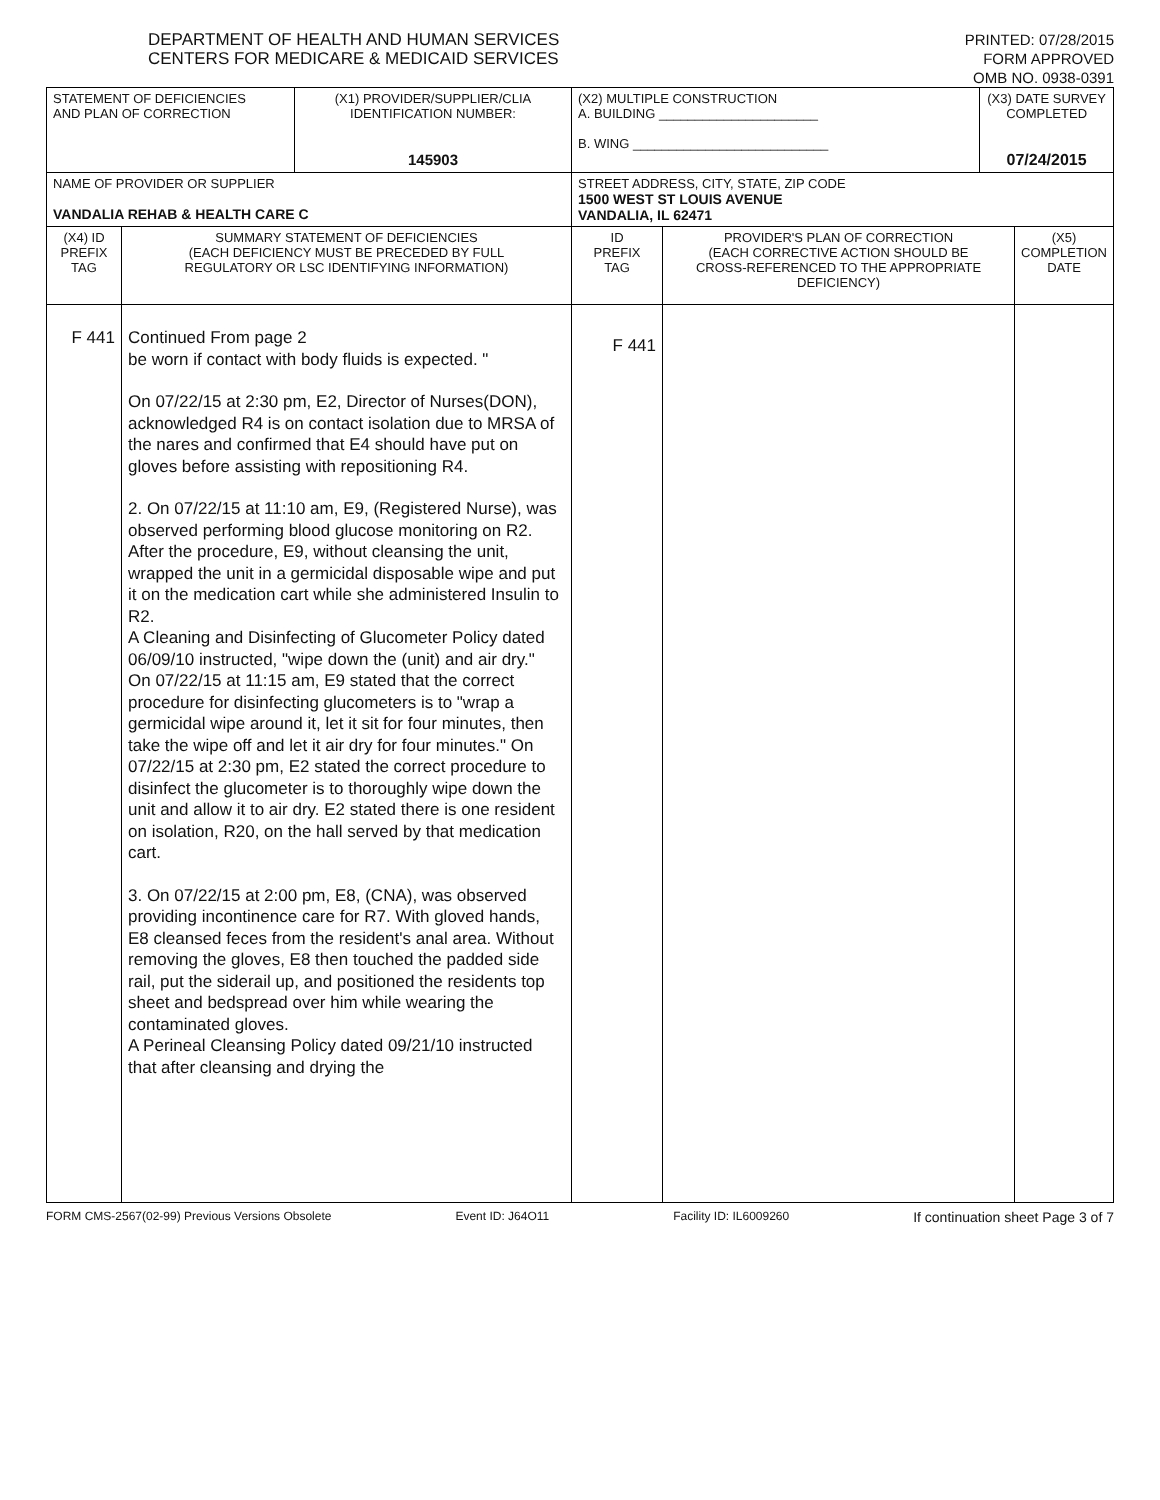DEPARTMENT OF HEALTH AND HUMAN SERVICES
CENTERS FOR MEDICARE & MEDICAID SERVICES
PRINTED: 07/28/2015
FORM APPROVED
OMB NO. 0938-0391
| STATEMENT OF DEFICIENCIES AND PLAN OF CORRECTION | | (X1) PROVIDER/SUPPLIER/CLIA IDENTIFICATION NUMBER: 145903 | (X2) MULTIPLE CONSTRUCTION A. BUILDING ______________________ B. WING ___________________________ | | (X3) DATE SURVEY COMPLETED 07/24/2015 | |
| NAME OF PROVIDER OR SUPPLIER VANDALIA REHAB & HEALTH CARE C | | | STREET ADDRESS, CITY, STATE, ZIP CODE 1500 WEST ST LOUIS AVENUE VANDALIA, IL 62471 | | | |
| (X4) ID PREFIX TAG | SUMMARY STATEMENT OF DEFICIENCIES (EACH DEFICIENCY MUST BE PRECEDED BY FULL REGULATORY OR LSC IDENTIFYING INFORMATION) | | ID PREFIX TAG | PROVIDER'S PLAN OF CORRECTION (EACH CORRECTIVE ACTION SHOULD BE CROSS-REFERENCED TO THE APPROPRIATE DEFICIENCY) | | (X5) COMPLETION DATE |
| F 441 | Continued From page 2 be worn if contact with body fluids is expected. " On 07/22/15 at 2:30 pm, E2, Director of Nurses(DON), acknowledged R4 is on contact isolation due to MRSA of the nares and confirmed that E4 should have put on gloves before assisting with repositioning R4. 2. On 07/22/15 at 11:10 am, E9, (Registered Nurse), was observed performing blood glucose monitoring on R2. After the procedure, E9, without cleansing the unit, wrapped the unit in a germicidal disposable wipe and put it on the medication cart while she administered Insulin to R2. A Cleaning and Disinfecting of Glucometer Policy dated 06/09/10 instructed, "wipe down the (unit) and air dry." On 07/22/15 at 11:15 am, E9 stated that the correct procedure for disinfecting glucometers is to "wrap a germicidal wipe around it, let it sit for four minutes, then take the wipe off and let it air dry for four minutes." On 07/22/15 at 2:30 pm, E2 stated the correct procedure to disinfect the glucometer is to thoroughly wipe down the unit and allow it to air dry. E2 stated there is one resident on isolation, R20, on the hall served by that medication cart. 3. On 07/22/15 at 2:00 pm, E8, (CNA), was observed providing incontinence care for R7. With gloved hands, E8 cleansed feces from the resident's anal area. Without removing the gloves, E8 then touched the padded side rail, put the siderail up, and positioned the residents top sheet and bedspread over him while wearing the contaminated gloves. A Perineal Cleansing Policy dated 09/21/10 instructed that after cleansing and drying the | | F 441 | | | |
FORM CMS-2567(02-99) Previous Versions Obsolete Event ID: J64O11 Facility ID: IL6009260 If continuation sheet Page 3 of 7